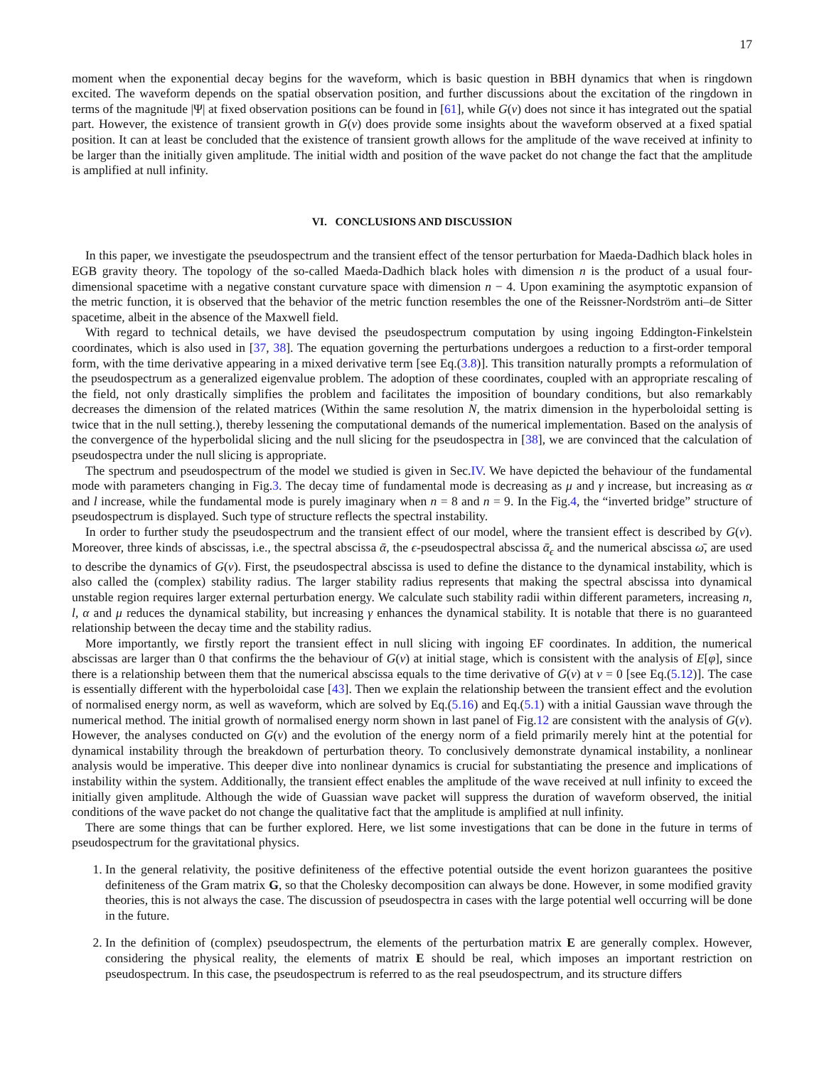17
moment when the exponential decay begins for the waveform, which is basic question in BBH dynamics that when is ringdown excited. The waveform depends on the spatial observation position, and further discussions about the excitation of the ringdown in terms of the magnitude |Ψ| at fixed observation positions can be found in [61], while G(v) does not since it has integrated out the spatial part. However, the existence of transient growth in G(v) does provide some insights about the waveform observed at a fixed spatial position. It can at least be concluded that the existence of transient growth allows for the amplitude of the wave received at infinity to be larger than the initially given amplitude. The initial width and position of the wave packet do not change the fact that the amplitude is amplified at null infinity.
VI. CONCLUSIONS AND DISCUSSION
In this paper, we investigate the pseudospectrum and the transient effect of the tensor perturbation for Maeda-Dadhich black holes in EGB gravity theory. The topology of the so-called Maeda-Dadhich black holes with dimension n is the product of a usual four-dimensional spacetime with a negative constant curvature space with dimension n − 4. Upon examining the asymptotic expansion of the metric function, it is observed that the behavior of the metric function resembles the one of the Reissner-Nordström anti–de Sitter spacetime, albeit in the absence of the Maxwell field.
With regard to technical details, we have devised the pseudospectrum computation by using ingoing Eddington-Finkelstein coordinates, which is also used in [37, 38]. The equation governing the perturbations undergoes a reduction to a first-order temporal form, with the time derivative appearing in a mixed derivative term [see Eq.(3.8)]. This transition naturally prompts a reformulation of the pseudospectrum as a generalized eigenvalue problem. The adoption of these coordinates, coupled with an appropriate rescaling of the field, not only drastically simplifies the problem and facilitates the imposition of boundary conditions, but also remarkably decreases the dimension of the related matrices (Within the same resolution N, the matrix dimension in the hyperboloidal setting is twice that in the null setting.), thereby lessening the computational demands of the numerical implementation. Based on the analysis of the convergence of the hyperbolidal slicing and the null slicing for the pseudospectra in [38], we are convinced that the calculation of pseudospectra under the null slicing is appropriate.
The spectrum and pseudospectrum of the model we studied is given in Sec.IV. We have depicted the behaviour of the fundamental mode with parameters changing in Fig.3. The decay time of fundamental mode is decreasing as μ and γ increase, but increasing as α and l increase, while the fundamental mode is purely imaginary when n = 8 and n = 9. In the Fig.4, the “inverted bridge” structure of pseudospectrum is displayed. Such type of structure reflects the spectral instability.
In order to further study the pseudospectrum and the transient effect of our model, where the transient effect is described by G(v). Moreover, three kinds of abscissas, i.e., the spectral abscissa ᾱ, the ϵ-pseudospectral abscissa ᾱ<sub>ϵ</sub> and the numerical abscissa ω̄, are used to describe the dynamics of G(v). First, the pseudospectral abscissa is used to define the distance to the dynamical instability, which is also called the (complex) stability radius. The larger stability radius represents that making the spectral abscissa into dynamical unstable region requires larger external perturbation energy. We calculate such stability radii within different parameters, increasing n, l, α and μ reduces the dynamical stability, but increasing γ enhances the dynamical stability. It is notable that there is no guaranteed relationship between the decay time and the stability radius.
More importantly, we firstly report the transient effect in null slicing with ingoing EF coordinates. In addition, the numerical abscissas are larger than 0 that confirms the the behaviour of G(v) at initial stage, which is consistent with the analysis of E[φ], since there is a relationship between them that the numerical abscissa equals to the time derivative of G(v) at v = 0 [see Eq.(5.12)]. The case is essentially different with the hyperboloidal case [43]. Then we explain the relationship between the transient effect and the evolution of normalised energy norm, as well as waveform, which are solved by Eq.(5.16) and Eq.(5.1) with a initial Gaussian wave through the numerical method. The initial growth of normalised energy norm shown in last panel of Fig.12 are consistent with the analysis of G(v). However, the analyses conducted on G(v) and the evolution of the energy norm of a field primarily merely hint at the potential for dynamical instability through the breakdown of perturbation theory. To conclusively demonstrate dynamical instability, a nonlinear analysis would be imperative. This deeper dive into nonlinear dynamics is crucial for substantiating the presence and implications of instability within the system. Additionally, the transient effect enables the amplitude of the wave received at null infinity to exceed the initially given amplitude. Although the wide of Guassian wave packet will suppress the duration of waveform observed, the initial conditions of the wave packet do not change the qualitative fact that the amplitude is amplified at null infinity.
There are some things that can be further explored. Here, we list some investigations that can be done in the future in terms of pseudospectrum for the gravitational physics.
1. In the general relativity, the positive definiteness of the effective potential outside the event horizon guarantees the positive definiteness of the Gram matrix G, so that the Cholesky decomposition can always be done. However, in some modified gravity theories, this is not always the case. The discussion of pseudospectra in cases with the large potential well occurring will be done in the future.
2. In the definition of (complex) pseudospectrum, the elements of the perturbation matrix E are generally complex. However, considering the physical reality, the elements of matrix E should be real, which imposes an important restriction on pseudospectrum. In this case, the pseudospectrum is referred to as the real pseudospectrum, and its structure differs